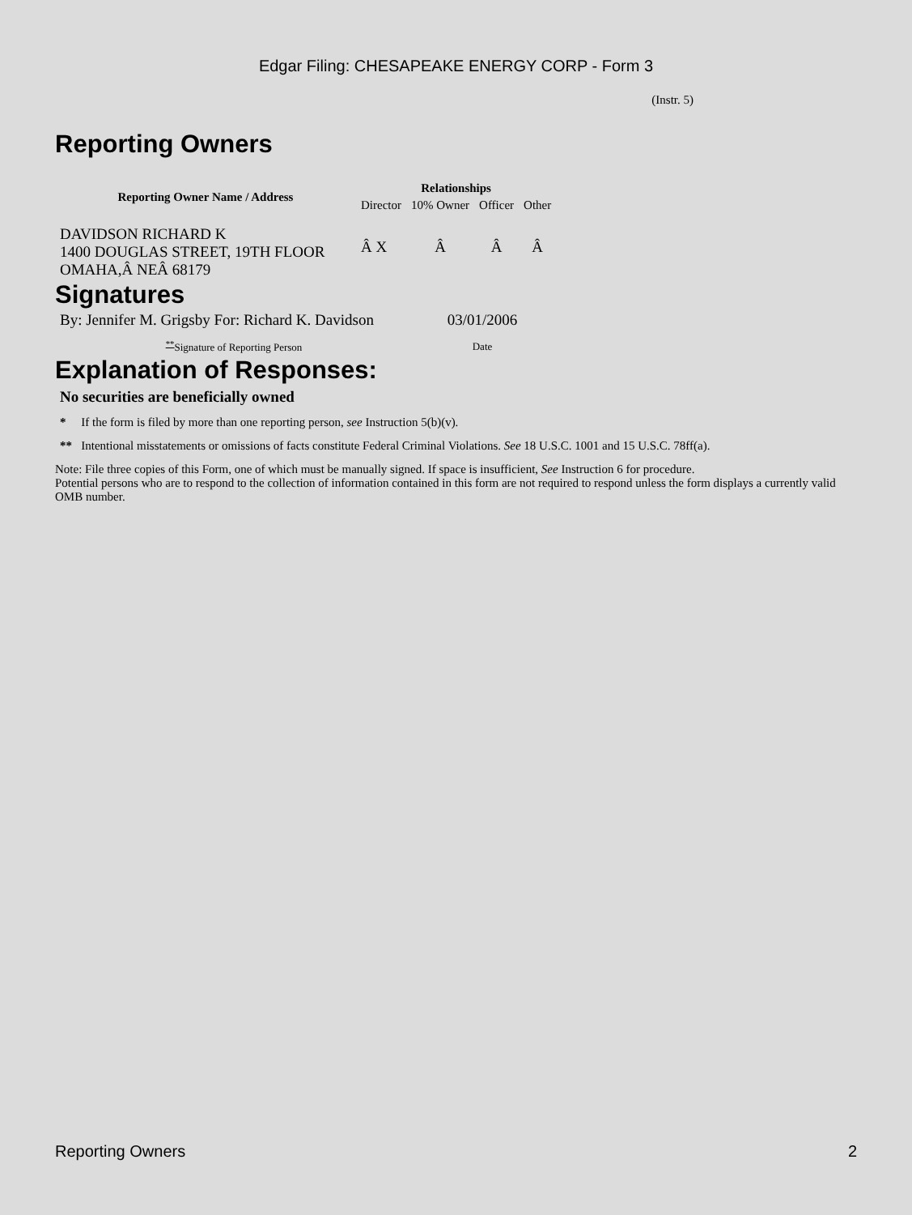Edgar Filing: CHESAPEAKE ENERGY CORP - Form 3
(Instr. 5)
Reporting Owners
| Reporting Owner Name / Address | Relationships | | | |
| --- | --- | --- | --- | --- |
| | Director | 10% Owner | Officer | Other |
| DAVIDSON RICHARD K 1400 DOUGLAS STREET, 19TH FLOOR OMAHA,Â NEÂ 68179 | Â X | Â | Â | Â |
Signatures
| By: Jennifer M. Grigsby For: Richard K. Davidson | 03/01/2006 |
| <sup>**</sup> Signature of Reporting Person | Date |
Explanation of Responses:
No securities are beneficially owned
* If the form is filed by more than one reporting person, see Instruction 5(b)(v).
** Intentional misstatements or omissions of facts constitute Federal Criminal Violations. See 18 U.S.C. 1001 and 15 U.S.C. 78ff(a).
Note: File three copies of this Form, one of which must be manually signed. If space is insufficient, See Instruction 6 for procedure.
Potential persons who are to respond to the collection of information contained in this form are not required to respond unless the form displays a currently valid OMB number.
Reporting Owners 2